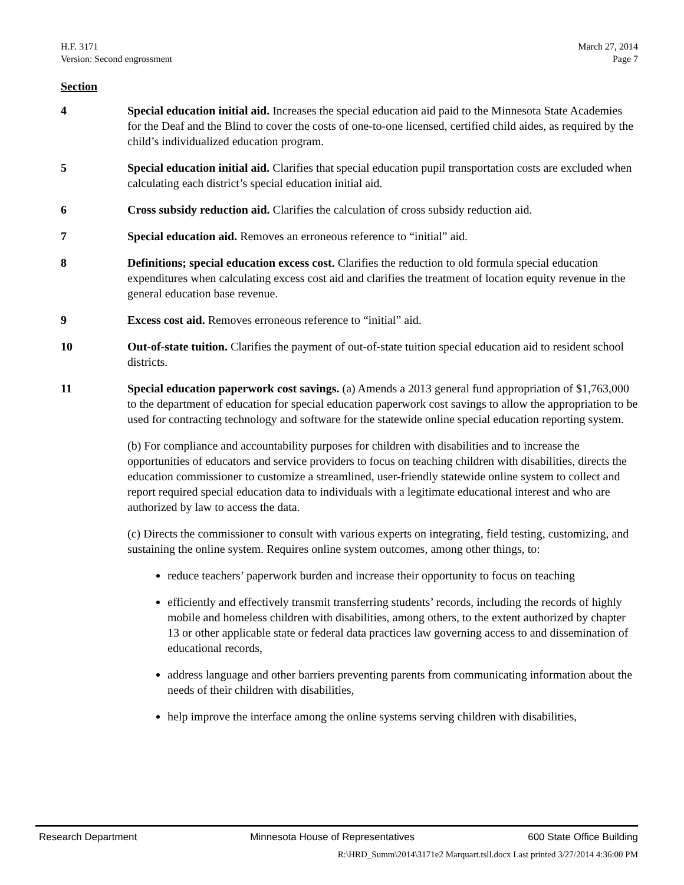H.F. 3171
Version: Second engrossment
March 27, 2014
Page 7
Section
4 Special education initial aid. Increases the special education aid paid to the Minnesota State Academies for the Deaf and the Blind to cover the costs of one-to-one licensed, certified child aides, as required by the child’s individualized education program.
5 Special education initial aid. Clarifies that special education pupil transportation costs are excluded when calculating each district’s special education initial aid.
6 Cross subsidy reduction aid. Clarifies the calculation of cross subsidy reduction aid.
7 Special education aid. Removes an erroneous reference to “initial” aid.
8 Definitions; special education excess cost. Clarifies the reduction to old formula special education expenditures when calculating excess cost aid and clarifies the treatment of location equity revenue in the general education base revenue.
9 Excess cost aid. Removes erroneous reference to “initial” aid.
10 Out-of-state tuition. Clarifies the payment of out-of-state tuition special education aid to resident school districts.
11 Special education paperwork cost savings. (a) Amends a 2013 general fund appropriation of $1,763,000 to the department of education for special education paperwork cost savings to allow the appropriation to be used for contracting technology and software for the statewide online special education reporting system.
(b) For compliance and accountability purposes for children with disabilities and to increase the opportunities of educators and service providers to focus on teaching children with disabilities, directs the education commissioner to customize a streamlined, user-friendly statewide online system to collect and report required special education data to individuals with a legitimate educational interest and who are authorized by law to access the data.
(c) Directs the commissioner to consult with various experts on integrating, field testing, customizing, and sustaining the online system. Requires online system outcomes, among other things, to:
reduce teachers’ paperwork burden and increase their opportunity to focus on teaching
efficiently and effectively transmit transferring students’ records, including the records of highly mobile and homeless children with disabilities, among others, to the extent authorized by chapter 13 or other applicable state or federal data practices law governing access to and dissemination of educational records,
address language and other barriers preventing parents from communicating information about the needs of their children with disabilities,
help improve the interface among the online systems serving children with disabilities,
Research Department Minnesota House of Representatives 600 State Office Building
R:\HRD_Summ\2014\3171e2 Marquart.tsll.docx Last printed 3/27/2014 4:36:00 PM